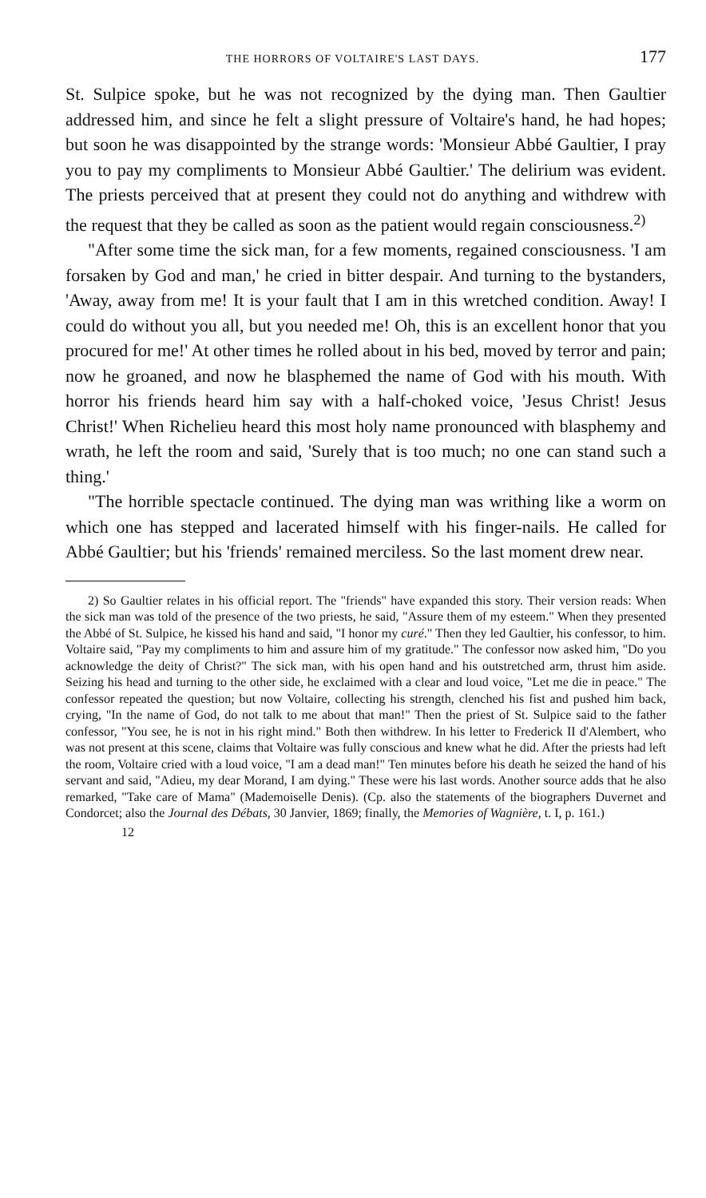THE HORRORS OF VOLTAIRE'S LAST DAYS. 177
St. Sulpice spoke, but he was not recognized by the dying man. Then Gaultier addressed him, and since he felt a slight pressure of Voltaire's hand, he had hopes; but soon he was disappointed by the strange words: 'Monsieur Abbé Gaultier, I pray you to pay my compliments to Monsieur Abbé Gaultier.' The delirium was evident. The priests perceived that at present they could not do anything and withdrew with the request that they be called as soon as the patient would regain consciousness.<sup>2)</sup>
"After some time the sick man, for a few moments, regained consciousness. 'I am forsaken by God and man,' he cried in bitter despair. And turning to the bystanders, 'Away, away from me! It is your fault that I am in this wretched condition. Away! I could do without you all, but you needed me! Oh, this is an excellent honor that you procured for me!' At other times he rolled about in his bed, moved by terror and pain; now he groaned, and now he blasphemed the name of God with his mouth. With horror his friends heard him say with a half-choked voice, 'Jesus Christ! Jesus Christ!' When Richelieu heard this most holy name pronounced with blasphemy and wrath, he left the room and said, 'Surely that is too much; no one can stand such a thing.'
"The horrible spectacle continued. The dying man was writhing like a worm on which one has stepped and lacerated himself with his finger-nails. He called for Abbé Gaultier; but his 'friends' remained merciless. So the last moment drew near.
2) So Gaultier relates in his official report. The "friends" have expanded this story. Their version reads: When the sick man was told of the presence of the two priests, he said, "Assure them of my esteem." When they presented the Abbé of St. Sulpice, he kissed his hand and said, "I honor my curé." Then they led Gaultier, his confessor, to him. Voltaire said, "Pay my compliments to him and assure him of my gratitude." The confessor now asked him, "Do you acknowledge the deity of Christ?" The sick man, with his open hand and his outstretched arm, thrust him aside. Seizing his head and turning to the other side, he exclaimed with a clear and loud voice, "Let me die in peace." The confessor repeated the question; but now Voltaire, collecting his strength, clenched his fist and pushed him back, crying, "In the name of God, do not talk to me about that man!" Then the priest of St. Sulpice said to the father confessor, "You see, he is not in his right mind." Both then withdrew. In his letter to Frederick II d'Alembert, who was not present at this scene, claims that Voltaire was fully conscious and knew what he did. After the priests had left the room, Voltaire cried with a loud voice, "I am a dead man!" Ten minutes before his death he seized the hand of his servant and said, "Adieu, my dear Morand, I am dying." These were his last words. Another source adds that he also remarked, "Take care of Mama" (Mademoiselle Denis). (Cp. also the statements of the biographers Duvernet and Condorcet; also the Journal des Débats, 30 Janvier, 1869; finally, the Memories of Wagnière, t. I, p. 161.)
12